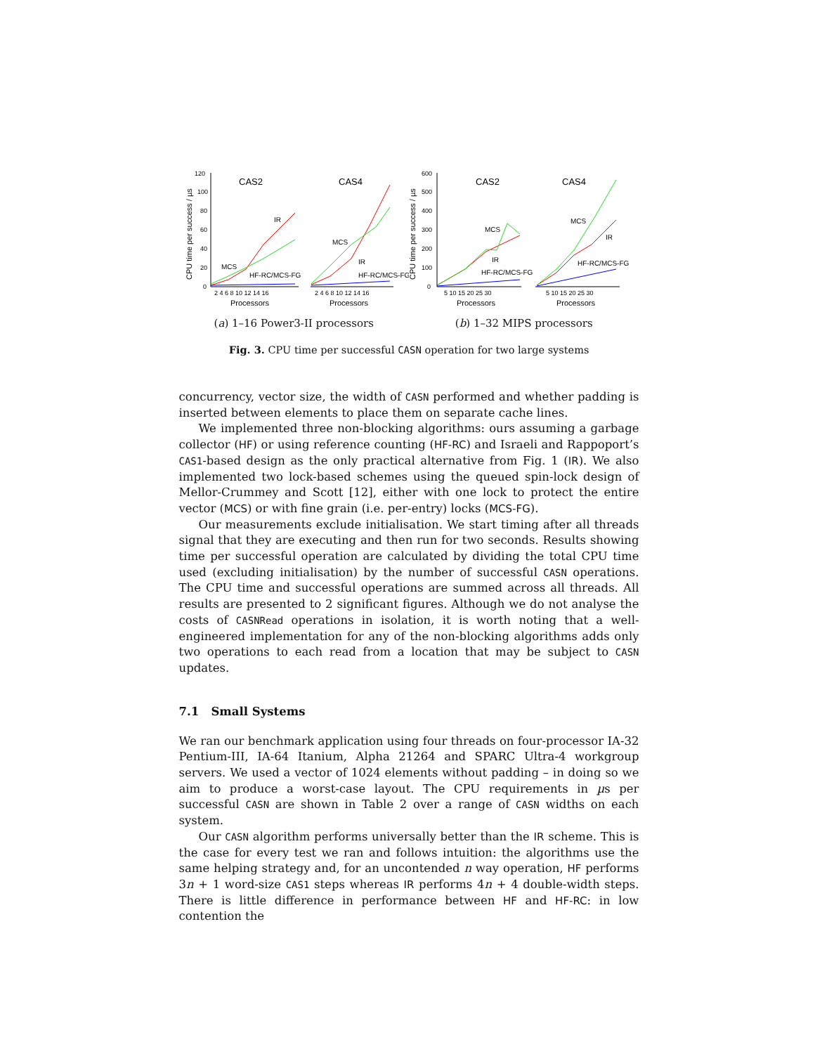CAS2
CAS4
120
100
80
60
40
20
0
CPU time per success / µs
IR
MCS
HF-RC/MCS-FG
MCS
IR
HF-RC/MCS-FG
2 4 6 8 10 12 14 16
2 4 6 8 10 12 14 16
Processors
Processors
CAS2
CAS4
600
500
400
300
200
100
0
CPU time per success / µs
MCS
IR
HF-RC/MCS-FG
MCS
IR
HF-RC/MCS-FG
5 10 15 20 25 30
5 10 15 20 25 30
Processors
Processors
(a) 1–16 Power3-II processors (b) 1–32 MIPS processors
Fig. 3. CPU time per successful CASN operation for two large systems
concurrency, vector size, the width of CASN performed and whether padding is inserted between elements to place them on separate cache lines.
We implemented three non-blocking algorithms: ours assuming a garbage collector (HF) or using reference counting (HF-RC) and Israeli and Rappoport’s CAS1-based design as the only practical alternative from Fig. 1 (IR). We also implemented two lock-based schemes using the queued spin-lock design of Mellor-Crummey and Scott [12], either with one lock to protect the entire vector (MCS) or with fine grain (i.e. per-entry) locks (MCS-FG).
Our measurements exclude initialisation. We start timing after all threads signal that they are executing and then run for two seconds. Results showing time per successful operation are calculated by dividing the total CPU time used (excluding initialisation) by the number of successful CASN operations. The CPU time and successful operations are summed across all threads. All results are presented to 2 significant figures. Although we do not analyse the costs of CASNRead operations in isolation, it is worth noting that a well-engineered implementation for any of the non-blocking algorithms adds only two operations to each read from a location that may be subject to CASN updates.
7.1 Small Systems
We ran our benchmark application using four threads on four-processor IA-32 Pentium-III, IA-64 Itanium, Alpha 21264 and SPARC Ultra-4 workgroup servers. We used a vector of 1024 elements without padding – in doing so we aim to produce a worst-case layout. The CPU requirements in µs per successful CASN are shown in Table 2 over a range of CASN widths on each system.
Our CASN algorithm performs universally better than the IR scheme. This is the case for every test we ran and follows intuition: the algorithms use the same helping strategy and, for an uncontended n way operation, HF performs 3n + 1 word-size CAS1 steps whereas IR performs 4n + 4 double-width steps. There is little difference in performance between HF and HF-RC: in low contention the